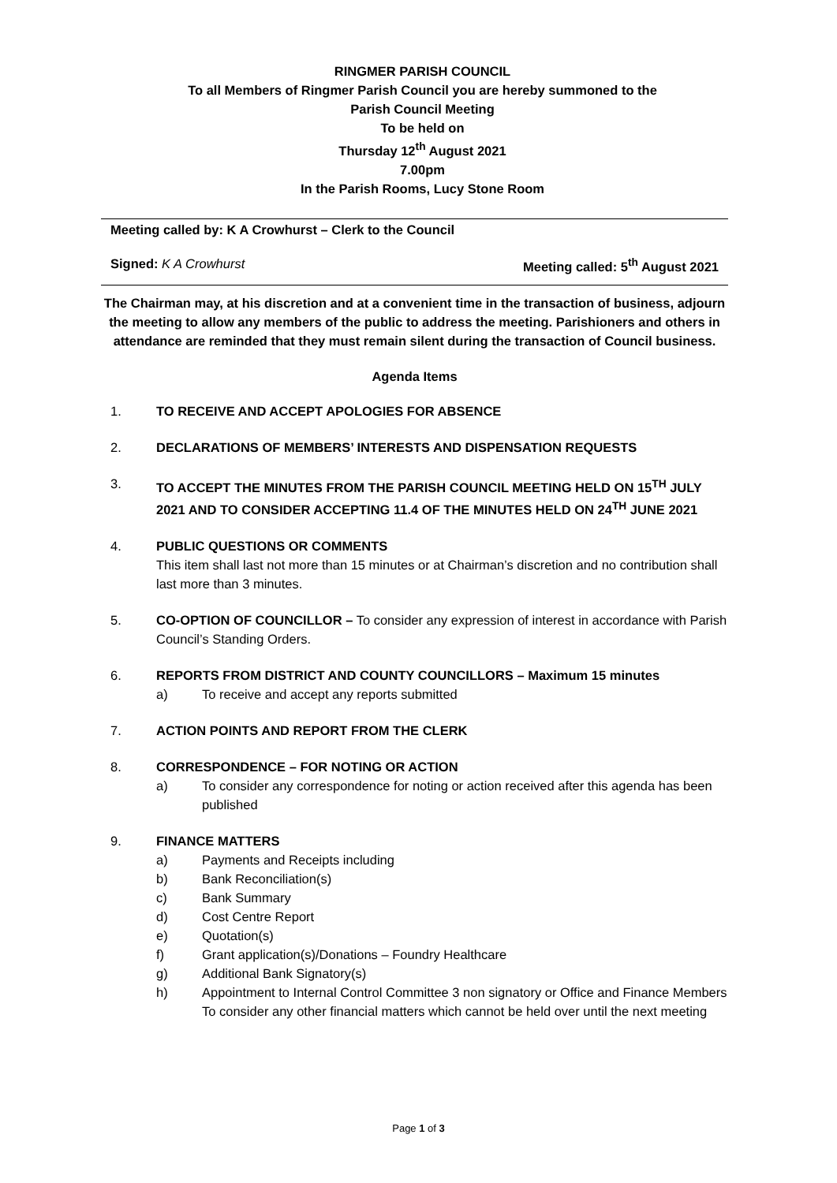RINGMER PARISH COUNCIL
To all Members of Ringmer Parish Council you are hereby summoned to the
Parish Council Meeting
To be held on
Thursday 12<sup>th</sup> August 2021
7.00pm
In the Parish Rooms, Lucy Stone Room
Meeting called by: K A Crowhurst – Clerk to the Council
Signed: K A Crowhurst Meeting called: 5<sup>th</sup> August 2021
The Chairman may, at his discretion and at a convenient time in the transaction of business, adjourn the meeting to allow any members of the public to address the meeting. Parishioners and others in attendance are reminded that they must remain silent during the transaction of Council business.
Agenda Items
1. TO RECEIVE AND ACCEPT APOLOGIES FOR ABSENCE
2. DECLARATIONS OF MEMBERS’ INTERESTS AND DISPENSATION REQUESTS
3. TO ACCEPT THE MINUTES FROM THE PARISH COUNCIL MEETING HELD ON 15<sup>TH</sup> JULY 2021 AND TO CONSIDER ACCEPTING 11.4 OF THE MINUTES HELD ON 24<sup>TH</sup> JUNE 2021
4. PUBLIC QUESTIONS OR COMMENTS
This item shall last not more than 15 minutes or at Chairman’s discretion and no contribution shall last more than 3 minutes.
5. CO-OPTION OF COUNCILLOR – To consider any expression of interest in accordance with Parish Council’s Standing Orders.
6. REPORTS FROM DISTRICT AND COUNTY COUNCILLORS – Maximum 15 minutes
a) To receive and accept any reports submitted
7. ACTION POINTS AND REPORT FROM THE CLERK
8. CORRESPONDENCE – FOR NOTING OR ACTION
a) To consider any correspondence for noting or action received after this agenda has been published
9. FINANCE MATTERS
a) Payments and Receipts including
b) Bank Reconciliation(s)
c) Bank Summary
d) Cost Centre Report
e) Quotation(s)
f) Grant application(s)/Donations – Foundry Healthcare
g) Additional Bank Signatory(s)
h) Appointment to Internal Control Committee 3 non signatory or Office and Finance Members
To consider any other financial matters which cannot be held over until the next meeting
Page 1 of 3